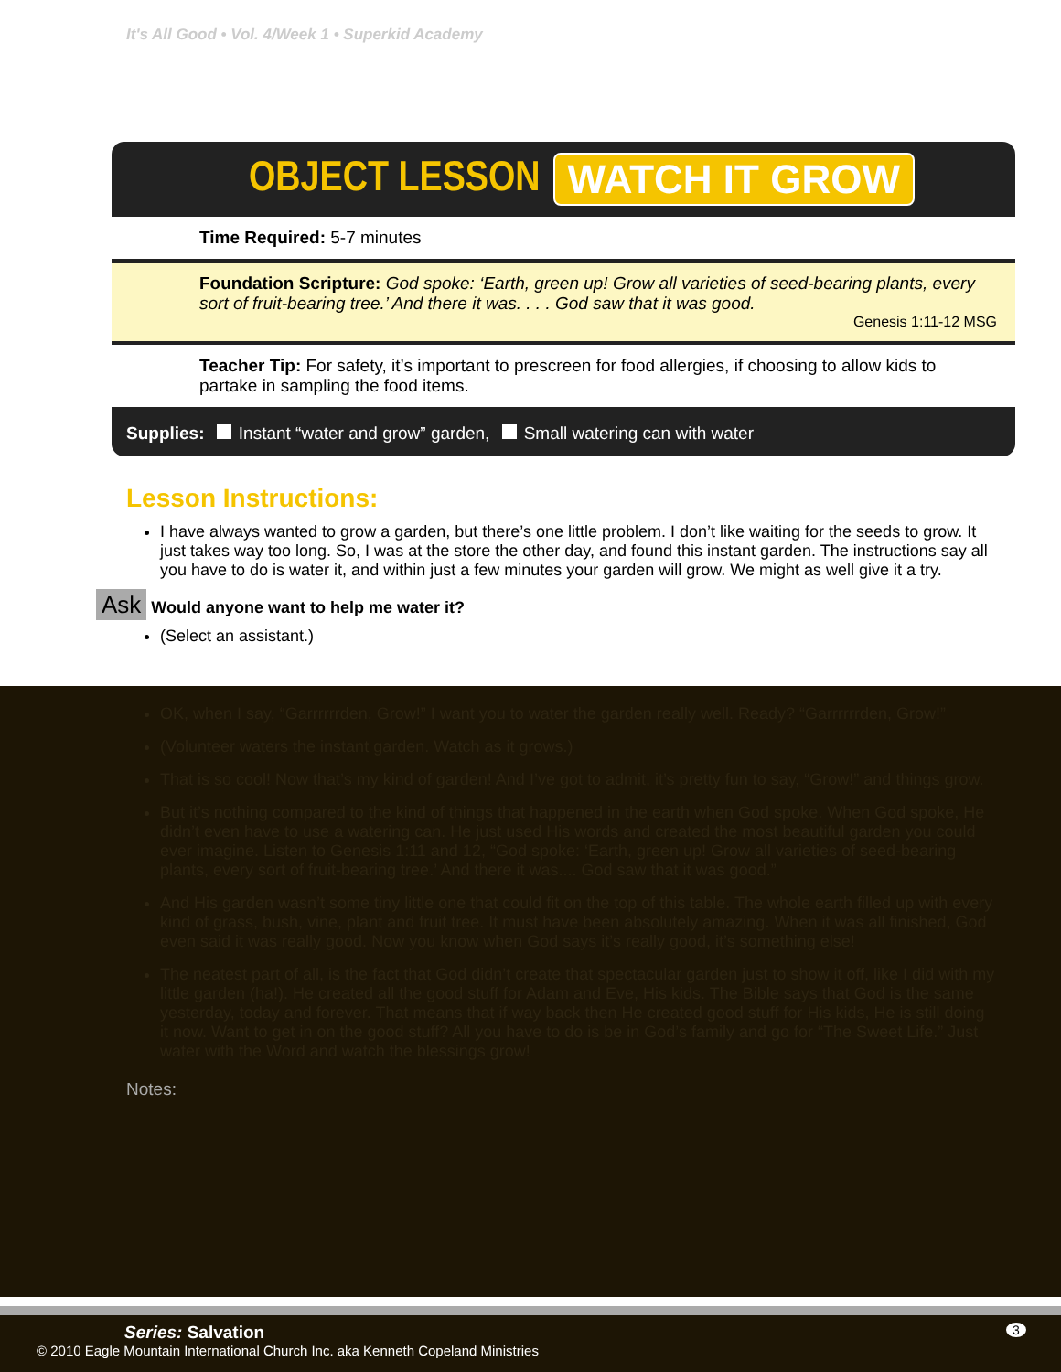It's All Good • Vol. 4/Week 1 • Superkid Academy
OBJECT LESSON WATCH IT GROW
Time Required: 5-7 minutes
Foundation Scripture: God spoke: ‘Earth, green up! Grow all varieties of seed-bearing plants, every sort of fruit-bearing tree.’ And there it was. . . . God saw that it was good.
Genesis 1:11-12 MSG
Teacher Tip: For safety, it’s important to prescreen for food allergies, if choosing to allow kids to partake in sampling the food items.
Supplies: Instant “water and grow” garden, Small watering can with water
Lesson Instructions:
I have always wanted to grow a garden, but there’s one little problem. I don’t like waiting for the seeds to grow. It just takes way too long. So, I was at the store the other day, and found this instant garden. The instructions say all you have to do is water it, and within just a few minutes your garden will grow. We might as well give it a try.
Ask Would anyone want to help me water it?
(Select an assistant.)
OK, when I say, “Garrrrrrden, Grow!” I want you to water the garden really well. Ready? “Garrrrrrden, Grow!”
(Volunteer waters the instant garden. Watch as it grows.)
That is so cool! Now that’s my kind of garden! And I’ve got to admit, it’s pretty fun to say, “Grow!” and things grow.
But it’s nothing compared to the kind of things that happened in the earth when God spoke. When God spoke, He didn’t even have to use a watering can. He just used His words and created the most beautiful garden you could ever imagine. Listen to Genesis 1:11 and 12, “God spoke: ‘Earth, green up! Grow all varieties of seed-bearing plants, every sort of fruit-bearing tree.’ And there it was.... God saw that it was good.”
And His garden wasn’t some tiny little one that could fit on the top of this table. The whole earth filled up with every kind of grass, bush, vine, plant and fruit tree. It must have been absolutely amazing. When it was all finished, God even said it was really good. Now you know when God says it’s really good, it’s something else!
The neatest part of all, is the fact that God didn’t create that spectacular garden just to show it off, like I did with my little garden (ha!). He created all the good stuff for Adam and Eve, His kids. The Bible says that God is the same yesterday, today and forever. That means that if way back then He created good stuff for His kids, He is still doing it now. Want to get in on the good stuff? All you have to do is be in God’s family and go for “The Sweet Life.” Just water with the Word and watch the blessings grow!
Notes:
Series: Salvation 3
© 2010 Eagle Mountain International Church Inc. aka Kenneth Copeland Ministries